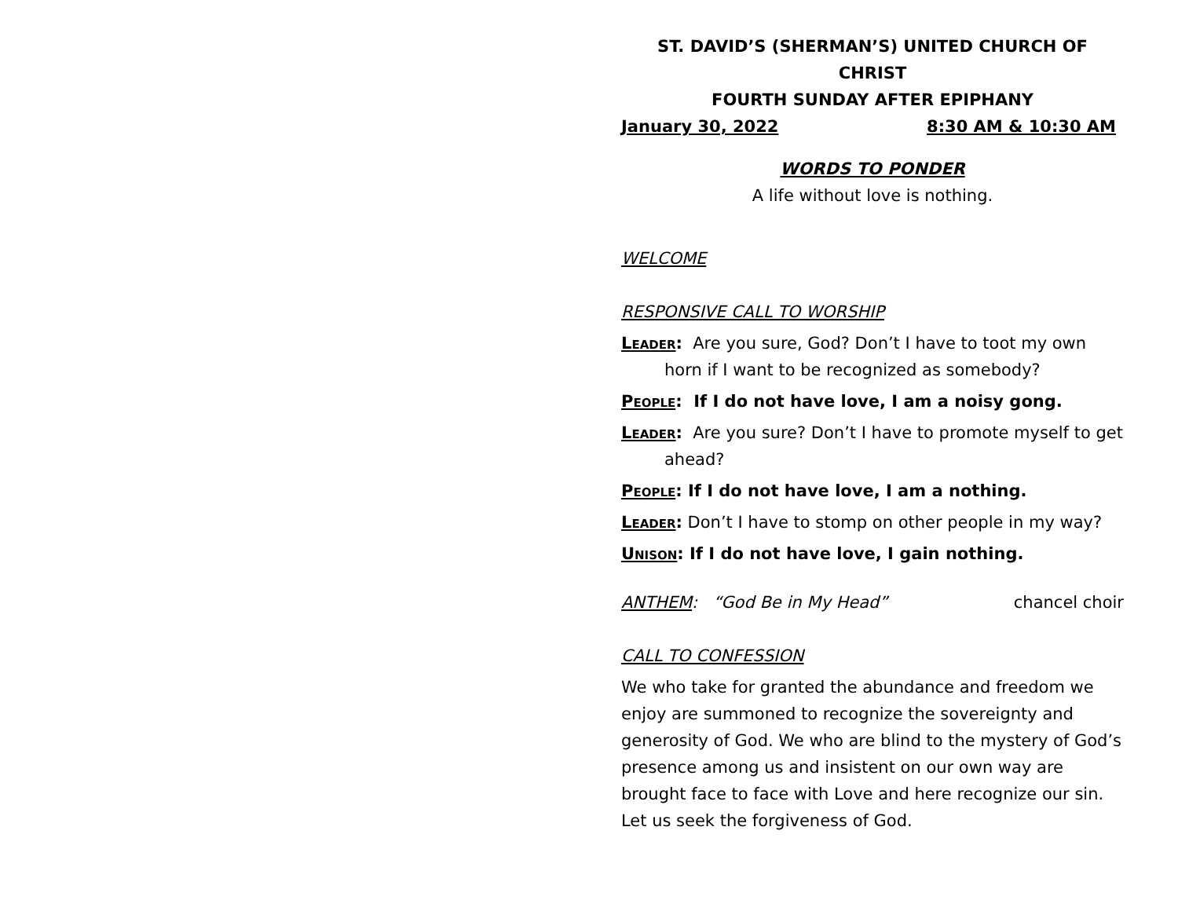ST. DAVID’S (SHERMAN’S) UNITED CHURCH OF CHRIST
FOURTH SUNDAY AFTER EPIPHANY
January 30, 2022 8:30 AM & 10:30 AM
WORDS TO PONDER
A life without love is nothing.
WELCOME
RESPONSIVE CALL TO WORSHIP
Leader: Are you sure, God? Don’t I have to toot my own horn if I want to be recognized as somebody?
People: If I do not have love, I am a noisy gong.
Leader: Are you sure? Don’t I have to promote myself to get ahead?
People: If I do not have love, I am a nothing.
Leader: Don’t I have to stomp on other people in my way?
Unison: If I do not have love, I gain nothing.
ANTHEM: “God Be in My Head” chancel choir
CALL TO CONFESSION
We who take for granted the abundance and freedom we enjoy are summoned to recognize the sovereignty and generosity of God. We who are blind to the mystery of God’s presence among us and insistent on our own way are brought face to face with Love and here recognize our sin. Let us seek the forgiveness of God.